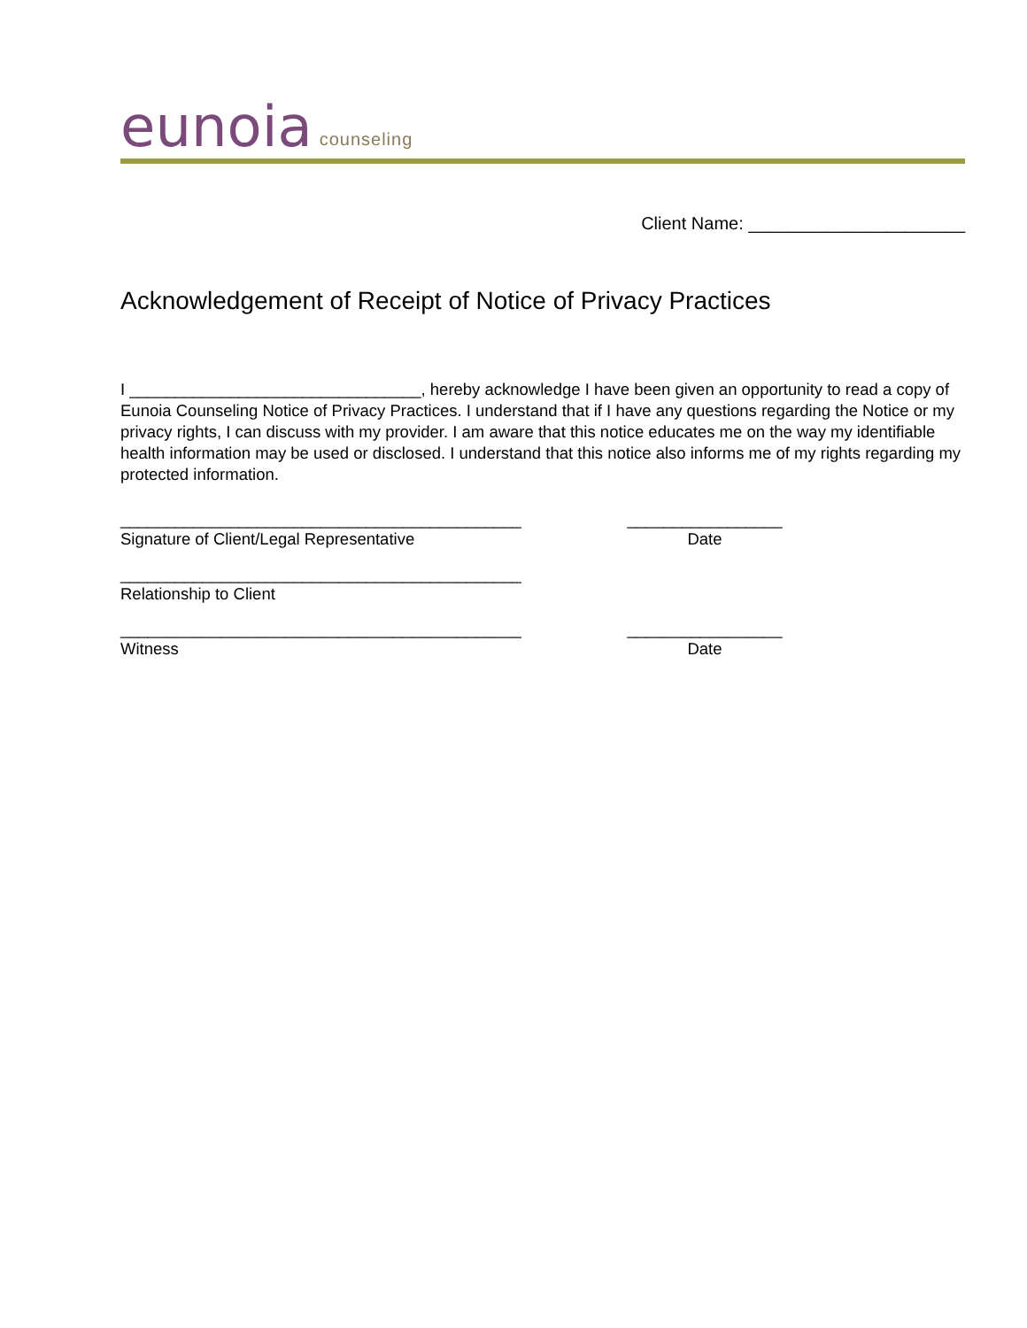eunoia counseling
Client Name: ______________________
Acknowledgement of Receipt of Notice of Privacy Practices
I ________________________________, hereby acknowledge I have been given an opportunity to read a copy of Eunoia Counseling Notice of Privacy Practices. I understand that if I have any questions regarding the Notice or my privacy rights, I can discuss with my provider. I am aware that this notice educates me on the way my identifiable health information may be used or disclosed. I understand that this notice also informs me of my rights regarding my protected information.
____________________________________________
Signature of Client/Legal Representative
_________________
Date
____________________________________________
Relationship to Client
____________________________________________
Witness
_________________
Date